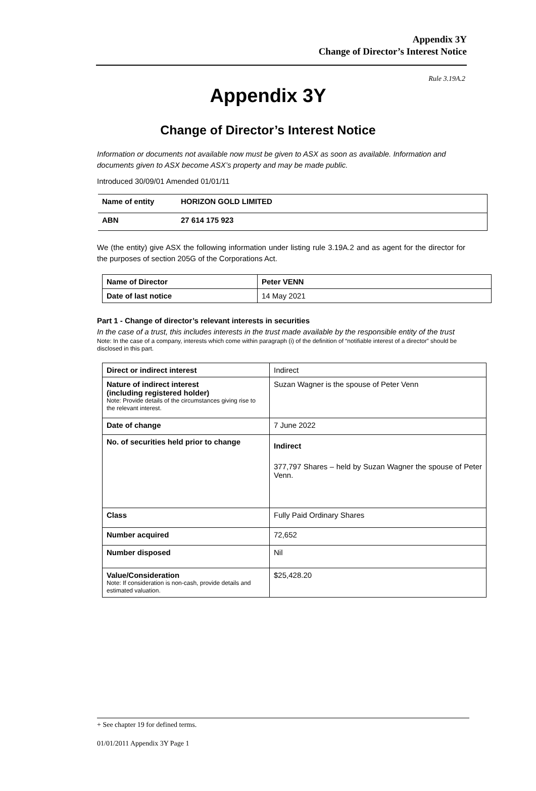Appendix 3Y
Change of Director’s Interest Notice
Rule 3.19A.2
Appendix 3Y
Change of Director’s Interest Notice
Information or documents not available now must be given to ASX as soon as available. Information and documents given to ASX become ASX’s property and may be made public.
Introduced 30/09/01 Amended 01/01/11
| Name of entity | HORIZON GOLD LIMITED |
| ABN | 27 614 175 923 |
We (the entity) give ASX the following information under listing rule 3.19A.2 and as agent for the director for the purposes of section 205G of the Corporations Act.
| Name of Director | Peter VENN |
| Date of last notice | 14 May 2021 |
Part 1 - Change of director’s relevant interests in securities
In the case of a trust, this includes interests in the trust made available by the responsible entity of the trust
Note: In the case of a company, interests which come within paragraph (i) of the definition of “notifiable interest of a director” should be disclosed in this part.
| Direct or indirect interest | Indirect |
| Nature of indirect interest (including registered holder) Note: Provide details of the circumstances giving rise to the relevant interest. | Suzan Wagner is the spouse of Peter Venn |
| Date of change | 7 June 2022 |
| No. of securities held prior to change | Indirect 377,797 Shares – held by Suzan Wagner the spouse of Peter Venn. |
| Class | Fully Paid Ordinary Shares |
| Number acquired | 72,652 |
| Number disposed | Nil |
| Value/Consideration Note: If consideration is non-cash, provide details and estimated valuation. | $25,428.20 |
+ See chapter 19 for defined terms.
01/01/2011 Appendix 3Y Page 1